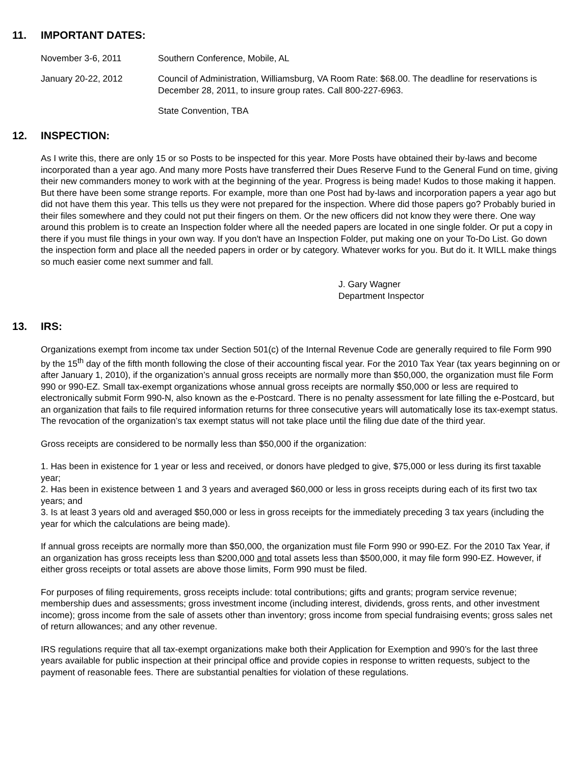11. IMPORTANT DATES:
November 3-6, 2011 Southern Conference, Mobile, AL
January 20-22, 2012 Council of Administration, Williamsburg, VA Room Rate: $68.00. The deadline for reservations is December 28, 2011, to insure group rates. Call 800-227-6963.
State Convention, TBA
12. INSPECTION:
As I write this, there are only 15 or so Posts to be inspected for this year. More Posts have obtained their by-laws and become incorporated than a year ago. And many more Posts have transferred their Dues Reserve Fund to the General Fund on time, giving their new commanders money to work with at the beginning of the year. Progress is being made! Kudos to those making it happen. But there have been some strange reports. For example, more than one Post had by-laws and incorporation papers a year ago but did not have them this year. This tells us they were not prepared for the inspection. Where did those papers go? Probably buried in their files somewhere and they could not put their fingers on them. Or the new officers did not know they were there. One way around this problem is to create an Inspection folder where all the needed papers are located in one single folder. Or put a copy in there if you must file things in your own way. If you don't have an Inspection Folder, put making one on your To-Do List. Go down the inspection form and place all the needed papers in order or by category. Whatever works for you. But do it. It WILL make things so much easier come next summer and fall.
J. Gary Wagner
Department Inspector
13. IRS:
Organizations exempt from income tax under Section 501(c) of the Internal Revenue Code are generally required to file Form 990 by the 15<sup>th</sup> day of the fifth month following the close of their accounting fiscal year. For the 2010 Tax Year (tax years beginning on or after January 1, 2010), if the organization’s annual gross receipts are normally more than $50,000, the organization must file Form 990 or 990-EZ. Small tax-exempt organizations whose annual gross receipts are normally $50,000 or less are required to electronically submit Form 990-N, also known as the e-Postcard. There is no penalty assessment for late filling the e-Postcard, but an organization that fails to file required information returns for three consecutive years will automatically lose its tax-exempt status. The revocation of the organization’s tax exempt status will not take place until the filing due date of the third year.
Gross receipts are considered to be normally less than $50,000 if the organization:
1. Has been in existence for 1 year or less and received, or donors have pledged to give, $75,000 or less during its first taxable year;
2. Has been in existence between 1 and 3 years and averaged $60,000 or less in gross receipts during each of its first two tax years; and
3. Is at least 3 years old and averaged $50,000 or less in gross receipts for the immediately preceding 3 tax years (including the year for which the calculations are being made).
If annual gross receipts are normally more than $50,000, the organization must file Form 990 or 990-EZ. For the 2010 Tax Year, if an organization has gross receipts less than $200,000 and total assets less than $500,000, it may file form 990-EZ. However, if either gross receipts or total assets are above those limits, Form 990 must be filed.
For purposes of filing requirements, gross receipts include: total contributions; gifts and grants; program service revenue; membership dues and assessments; gross investment income (including interest, dividends, gross rents, and other investment income); gross income from the sale of assets other than inventory; gross income from special fundraising events; gross sales net of return allowances; and any other revenue.
IRS regulations require that all tax-exempt organizations make both their Application for Exemption and 990’s for the last three years available for public inspection at their principal office and provide copies in response to written requests, subject to the payment of reasonable fees. There are substantial penalties for violation of these regulations.